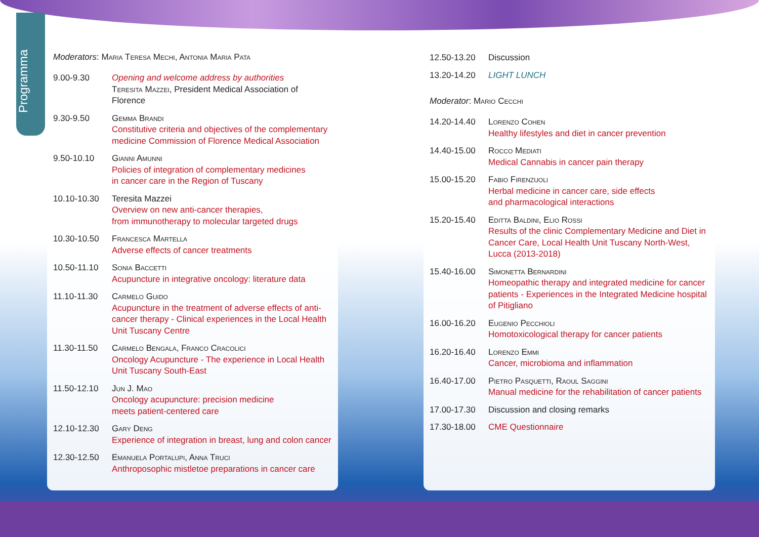Programma
Moderators: Maria Teresa Mechi, Antonia Maria Pata
9.00-9.30 Opening and welcome address by authorities
Teresita Mazzei, President Medical Association of Florence
9.30-9.50 Gemma Brandi
Constitutive criteria and objectives of the complementary medicine Commission of Florence Medical Association
9.50-10.10 Gianni Amunni
Policies of integration of complementary medicines
in cancer care in the Region of Tuscany
10.10-10.30 Teresita Mazzei
Overview on new anti-cancer therapies,
from immunotherapy to molecular targeted drugs
10.30-10.50 Francesca Martella
Adverse effects of cancer treatments
10.50-11.10 Sonia Baccetti
Acupuncture in integrative oncology: literature data
11.10-11.30 Carmelo Guido
Acupuncture in the treatment of adverse effects of anti-cancer therapy - Clinical experiences in the Local Health Unit Tuscany Centre
11.30-11.50 Carmelo Bengala, Franco Cracolici
Oncology Acupuncture - The experience in Local Health
Unit Tuscany South-East
11.50-12.10 Jun J. Mao
Oncology acupuncture: precision medicine
meets patient-centered care
12.10-12.30 Gary Deng
Experience of integration in breast, lung and colon cancer
12.30-12.50 Emanuela Portalupi, Anna Truci
Anthroposophic mistletoe preparations in cancer care
12.50-13.20 Discussion
13.20-14.20 LIGHT LUNCH
Moderator: Mario Cecchi
14.20-14.40 Lorenzo Cohen
Healthy lifestyles and diet in cancer prevention
14.40-15.00 Rocco Mediati
Medical Cannabis in cancer pain therapy
15.00-15.20 Fabio Firenzuoli
Herbal medicine in cancer care, side effects
and pharmacological interactions
15.20-15.40 Editta Baldini, Elio Rossi
Results of the clinic Complementary Medicine and Diet in Cancer Care, Local Health Unit Tuscany North-West, Lucca (2013-2018)
15.40-16.00 Simonetta Bernardini
Homeopathic therapy and integrated medicine for cancer patients - Experiences in the Integrated Medicine hospital of Pitigliano
16.00-16.20 Eugenio Pecchioli
Homotoxicological therapy for cancer patients
16.20-16.40 Lorenzo Emmi
Cancer, microbioma and inflammation
16.40-17.00 Pietro Pasquetti, Raoul Saggini
Manual medicine for the rehabilitation of cancer patients
17.00-17.30 Discussion and closing remarks
17.30-18.00 CME Questionnaire